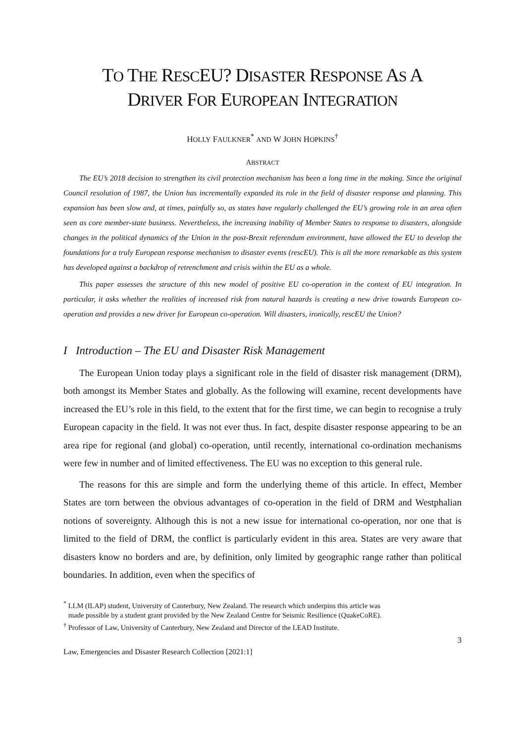TO THE RESCEU? DISASTER RESPONSE AS A
DRIVER FOR EUROPEAN INTEGRATION
HOLLY FAULKNER<sup>*</sup> AND W JOHN HOPKINS<sup>†</sup>
ABSTRACT
The EU’s 2018 decision to strengthen its civil protection mechanism has been a long time in the making. Since the original Council resolution of 1987, the Union has incrementally expanded its role in the field of disaster response and planning. This expansion has been slow and, at times, painfully so, as states have regularly challenged the EU’s growing role in an area often seen as core member-state business. Nevertheless, the increasing inability of Member States to response to disasters, alongside changes in the political dynamics of the Union in the post-Brexit referendum environment, have allowed the EU to develop the foundations for a truly European response mechanism to disaster events (rescEU). This is all the more remarkable as this system has developed against a backdrop of retrenchment and crisis within the EU as a whole.
This paper assesses the structure of this new model of positive EU co-operation in the context of EU integration. In particular, it asks whether the realities of increased risk from natural hazards is creating a new drive towards European co-operation and provides a new driver for European co-operation. Will disasters, ironically, rescEU the Union?
I Introduction – The EU and Disaster Risk Management
The European Union today plays a significant role in the field of disaster risk management (DRM), both amongst its Member States and globally. As the following will examine, recent developments have increased the EU’s role in this field, to the extent that for the first time, we can begin to recognise a truly European capacity in the field. It was not ever thus. In fact, despite disaster response appearing to be an area ripe for regional (and global) co-operation, until recently, international co-ordination mechanisms were few in number and of limited effectiveness. The EU was no exception to this general rule.
The reasons for this are simple and form the underlying theme of this article. In effect, Member States are torn between the obvious advantages of co-operation in the field of DRM and Westphalian notions of sovereignty. Although this is not a new issue for international co-operation, nor one that is limited to the field of DRM, the conflict is particularly evident in this area. States are very aware that disasters know no borders and are, by definition, only limited by geographic range rather than political boundaries. In addition, even when the specifics of
<sup>*</sup> LLM (ILAP) student, University of Canterbury, New Zealand. The research which underpins this article was
made possible by a student grant provided by the New Zealand Centre for Seismic Resilience (QuakeCoRE).
<sup>†</sup> Professor of Law, University of Canterbury, New Zealand and Director of the LEAD Institute.
3
Law, Emergencies and Disaster Research Collection [2021:1]